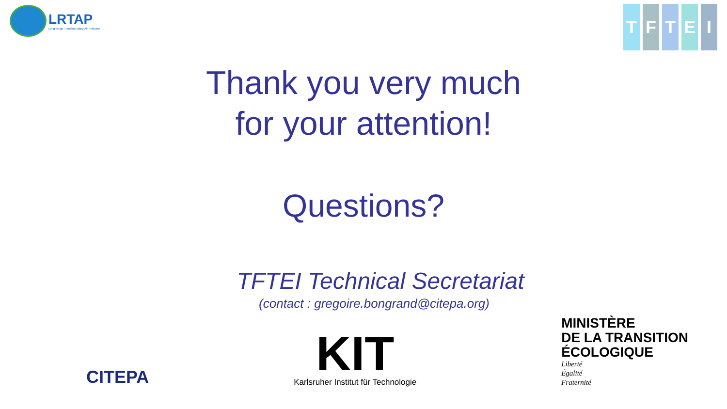LRTAP
Long-range Transboundary Air Pollution
TFTEI
Thank you very much
for your attention!
Questions?
TFTEI Technical Secretariat
(contact : gregoire.bongrand@citepa.org)
CITEPA
KIT
Karlsruher Institut für Technologie
MINISTÈRE
DE LA TRANSITION
ÉCOLOGIQUE
Liberté
Égalité
Fraternité